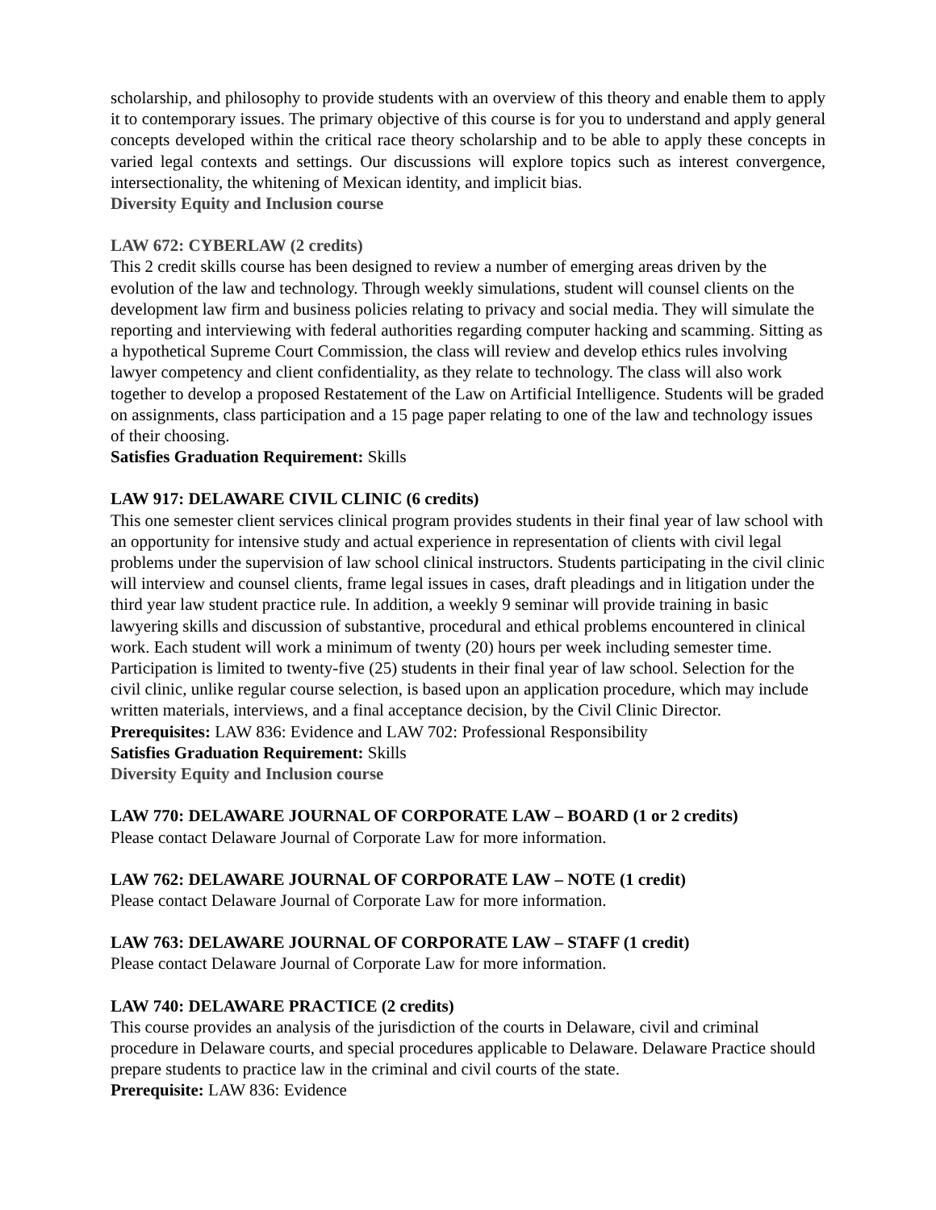scholarship, and philosophy to provide students with an overview of this theory and enable them to apply it to contemporary issues. The primary objective of this course is for you to understand and apply general concepts developed within the critical race theory scholarship and to be able to apply these concepts in varied legal contexts and settings. Our discussions will explore topics such as interest convergence, intersectionality, the whitening of Mexican identity, and implicit bias.
Diversity Equity and Inclusion course
LAW 672: CYBERLAW (2 credits)
This 2 credit skills course has been designed to review a number of emerging areas driven by the evolution of the law and technology. Through weekly simulations, student will counsel clients on the development law firm and business policies relating to privacy and social media. They will simulate the reporting and interviewing with federal authorities regarding computer hacking and scamming. Sitting as a hypothetical Supreme Court Commission, the class will review and develop ethics rules involving lawyer competency and client confidentiality, as they relate to technology. The class will also work together to develop a proposed Restatement of the Law on Artificial Intelligence. Students will be graded on assignments, class participation and a 15 page paper relating to one of the law and technology issues of their choosing.
Satisfies Graduation Requirement: Skills
LAW 917: DELAWARE CIVIL CLINIC (6 credits)
This one semester client services clinical program provides students in their final year of law school with an opportunity for intensive study and actual experience in representation of clients with civil legal problems under the supervision of law school clinical instructors. Students participating in the civil clinic will interview and counsel clients, frame legal issues in cases, draft pleadings and in litigation under the third year law student practice rule. In addition, a weekly 9 seminar will provide training in basic lawyering skills and discussion of substantive, procedural and ethical problems encountered in clinical work. Each student will work a minimum of twenty (20) hours per week including semester time. Participation is limited to twenty-five (25) students in their final year of law school. Selection for the civil clinic, unlike regular course selection, is based upon an application procedure, which may include written materials, interviews, and a final acceptance decision, by the Civil Clinic Director.
Prerequisites: LAW 836: Evidence and LAW 702: Professional Responsibility
Satisfies Graduation Requirement: Skills
Diversity Equity and Inclusion course
LAW 770: DELAWARE JOURNAL OF CORPORATE LAW – BOARD (1 or 2 credits)
Please contact Delaware Journal of Corporate Law for more information.
LAW 762: DELAWARE JOURNAL OF CORPORATE LAW – NOTE (1 credit)
Please contact Delaware Journal of Corporate Law for more information.
LAW 763: DELAWARE JOURNAL OF CORPORATE LAW – STAFF (1 credit)
Please contact Delaware Journal of Corporate Law for more information.
LAW 740: DELAWARE PRACTICE (2 credits)
This course provides an analysis of the jurisdiction of the courts in Delaware, civil and criminal procedure in Delaware courts, and special procedures applicable to Delaware. Delaware Practice should prepare students to practice law in the criminal and civil courts of the state.
Prerequisite: LAW 836: Evidence